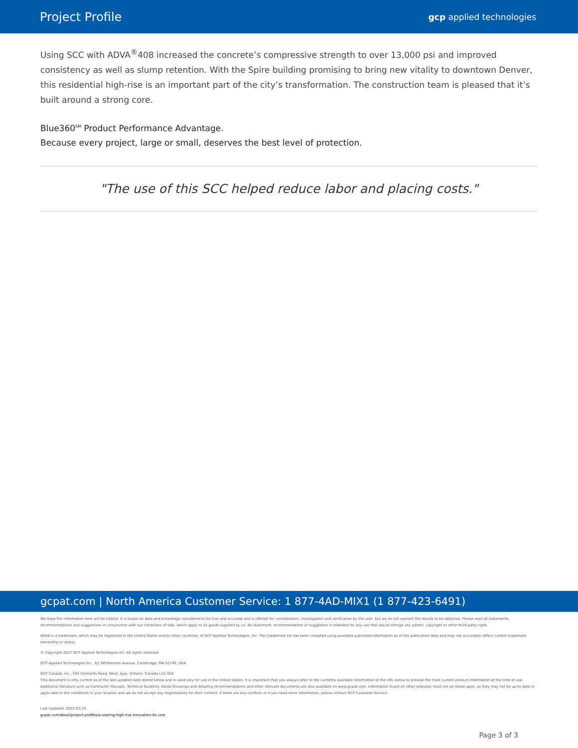Project Profile gcp applied technologies
Using SCC with ADVA<sup>®</sup>408 increased the concrete’s compressive strength to over 13,000 psi and improved consistency as well as slump retention. With the Spire building promising to bring new vitality to downtown Denver, this residential high-rise is an important part of the city’s transformation. The construction team is pleased that it’s built around a strong core.
Blue360<sup>SM</sup> Product Performance Advantage.
Because every project, large or small, deserves the best level of protection.
"The use of this SCC helped reduce labor and placing costs."
gcpat.com | North America Customer Service: 1 877-4AD-MIX1 (1 877-423-6491)
We hope the information here will be helpful. It is based on data and knowledge considered to be true and accurate and is offered for consideration, investigation and verification by the user, but we do not warrant the results to be obtained. Please read all statements, recommendations and suggestions in conjunction with our conditions of sale, which apply to all goods supplied by us. No statement, recommendation or suggestion is intended for any use that would infringe any patent, copyright or other third-party right.
ADVA is a trademark, which may be registered in the United States and/or other countries, of GCP Applied Technologies, Inc. This trademark list has been compiled using available published information as of the publication date and may not accurately reflect current trademark ownership or status.
© Copyright 2017 GCP Applied Technologies Inc. All rights reserved.
GCP Applied Technologies Inc., 62 Whittemore Avenue, Cambridge, MA 02140, USA
GCP Canada, Inc., 294 Clements Road, West, Ajax, Ontario, Canada L1S 3C6
This document is only current as of the last updated date stated below and is valid only for use in the United States. It is important that you always refer to the currently available information at the URL below to provide the most current product information at the time of use. Additional literature such as Contractor Manuals, Technical Bulletins, Detail Drawings and detailing recommendations and other relevant documents are also available on www.gcpat.com. Information found on other websites must not be relied upon, as they may not be up-to-date or applicable to the conditions in your location and we do not accept any responsibility for their content. If there are any conflicts or if you need more information, please contact GCP Customer Service.
Last Updated: 2022-03-25
gcpat.com/about/project-profiles/a-soaring-high-rise-innovation-its-core
Page 3 of 3